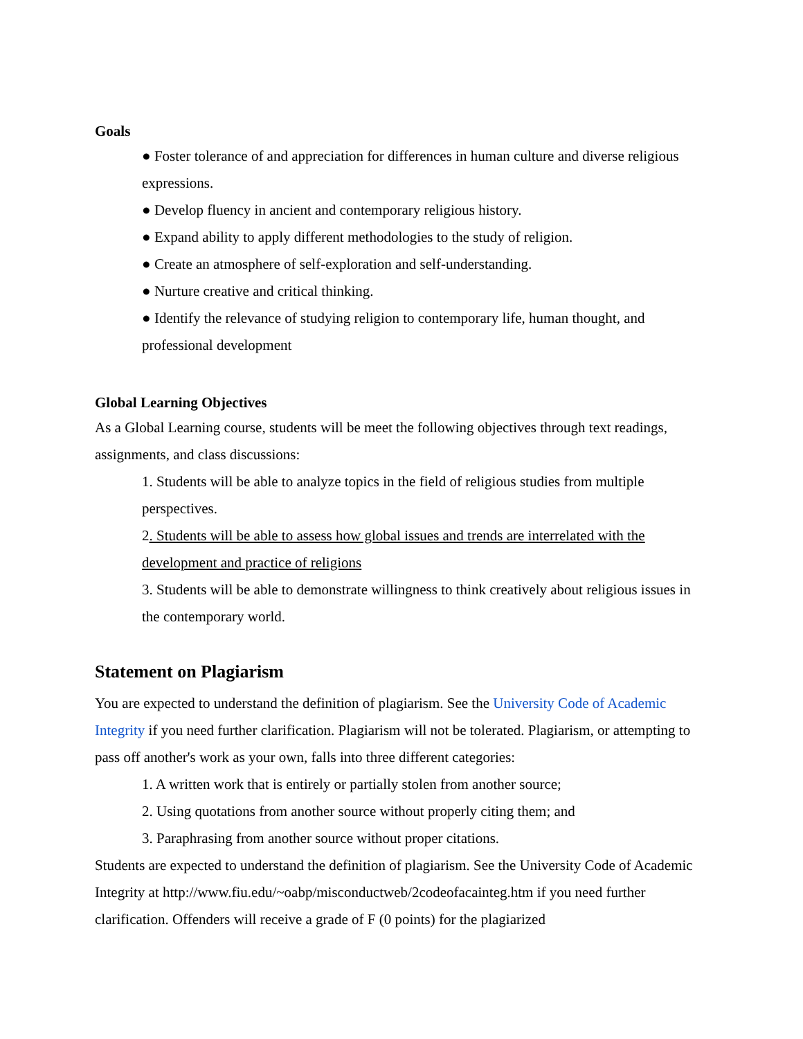Goals
● Foster tolerance of and appreciation for differences in human culture and diverse religious expressions.
● Develop fluency in ancient and contemporary religious history.
● Expand ability to apply different methodologies to the study of religion.
● Create an atmosphere of self-exploration and self-understanding.
● Nurture creative and critical thinking.
● Identify the relevance of studying religion to contemporary life, human thought, and professional development
Global Learning Objectives
As a Global Learning course, students will be meet the following objectives through text readings, assignments, and class discussions:
1. Students will be able to analyze topics in the field of religious studies from multiple perspectives.
2. Students will be able to assess how global issues and trends are interrelated with the development and practice of religions
3. Students will be able to demonstrate willingness to think creatively about religious issues in the contemporary world.
Statement on Plagiarism
You are expected to understand the definition of plagiarism. See the University Code of Academic Integrity if you need further clarification. Plagiarism will not be tolerated. Plagiarism, or attempting to pass off another's work as your own, falls into three different categories:
1. A written work that is entirely or partially stolen from another source;
2. Using quotations from another source without properly citing them; and
3. Paraphrasing from another source without proper citations.
Students are expected to understand the definition of plagiarism. See the University Code of Academic Integrity at http://www.fiu.edu/~oabp/misconductweb/2codeofacainteg.htm if you need further clarification. Offenders will receive a grade of F (0 points) for the plagiarized